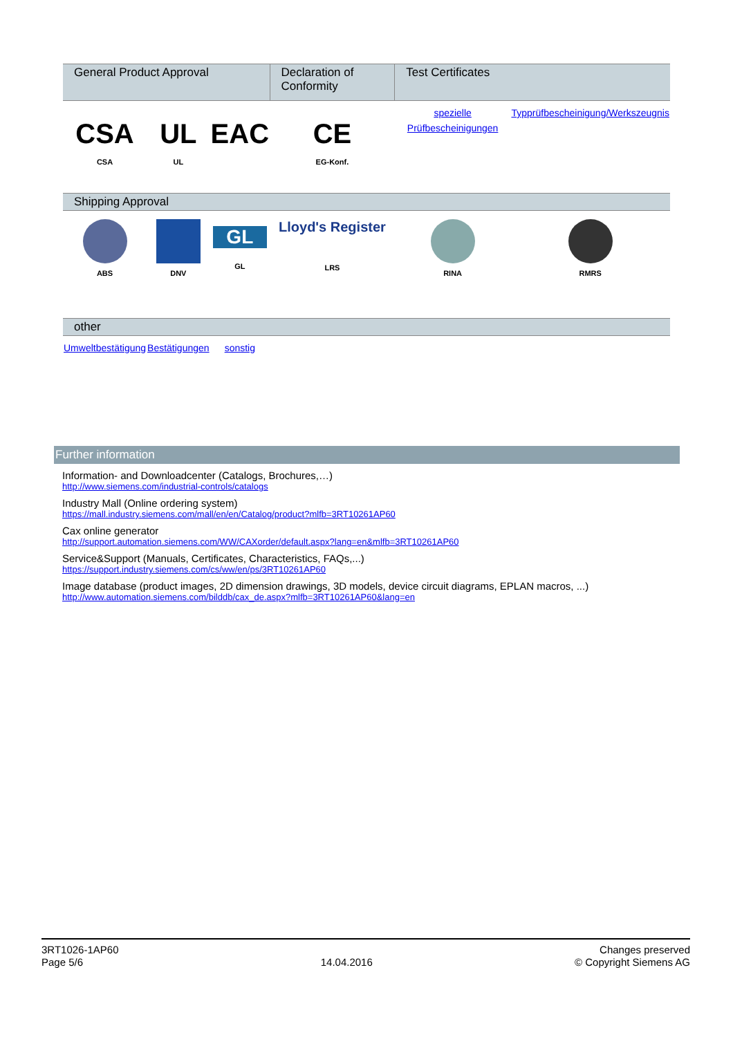| General Product Approval | | | Declaration of Conformity | Test Certificates | |
| --- | --- | --- | --- | --- | --- |
| CSA CSA | UL UL | EAC | CE EG-Konf. | spezielle Prüfbescheinigungen | Typprüfbescheinigung/Werkszeugnis |
| Shipping Approval | | | | | |
| ABS | DNV | GL GL | Lloyd's Register LRS | RINA | RMRS |
| other | | | | | |
| Umweltbestätigung | Bestätigungen | sonstig | | | |
Further information
Information- and Downloadcenter (Catalogs, Brochures,…)
http://www.siemens.com/industrial-controls/catalogs
Industry Mall (Online ordering system)
https://mall.industry.siemens.com/mall/en/en/Catalog/product?mlfb=3RT10261AP60
Cax online generator
http://support.automation.siemens.com/WW/CAXorder/default.aspx?lang=en&mlfb=3RT10261AP60
Service&Support (Manuals, Certificates, Characteristics, FAQs,...)
https://support.industry.siemens.com/cs/ww/en/ps/3RT10261AP60
Image database (product images, 2D dimension drawings, 3D models, device circuit diagrams, EPLAN macros, ...)
http://www.automation.siemens.com/bilddb/cax_de.aspx?mlfb=3RT10261AP60&lang=en
3RT1026-1AP60
Page 5/6
14.04.2016
Changes preserved
© Copyright Siemens AG